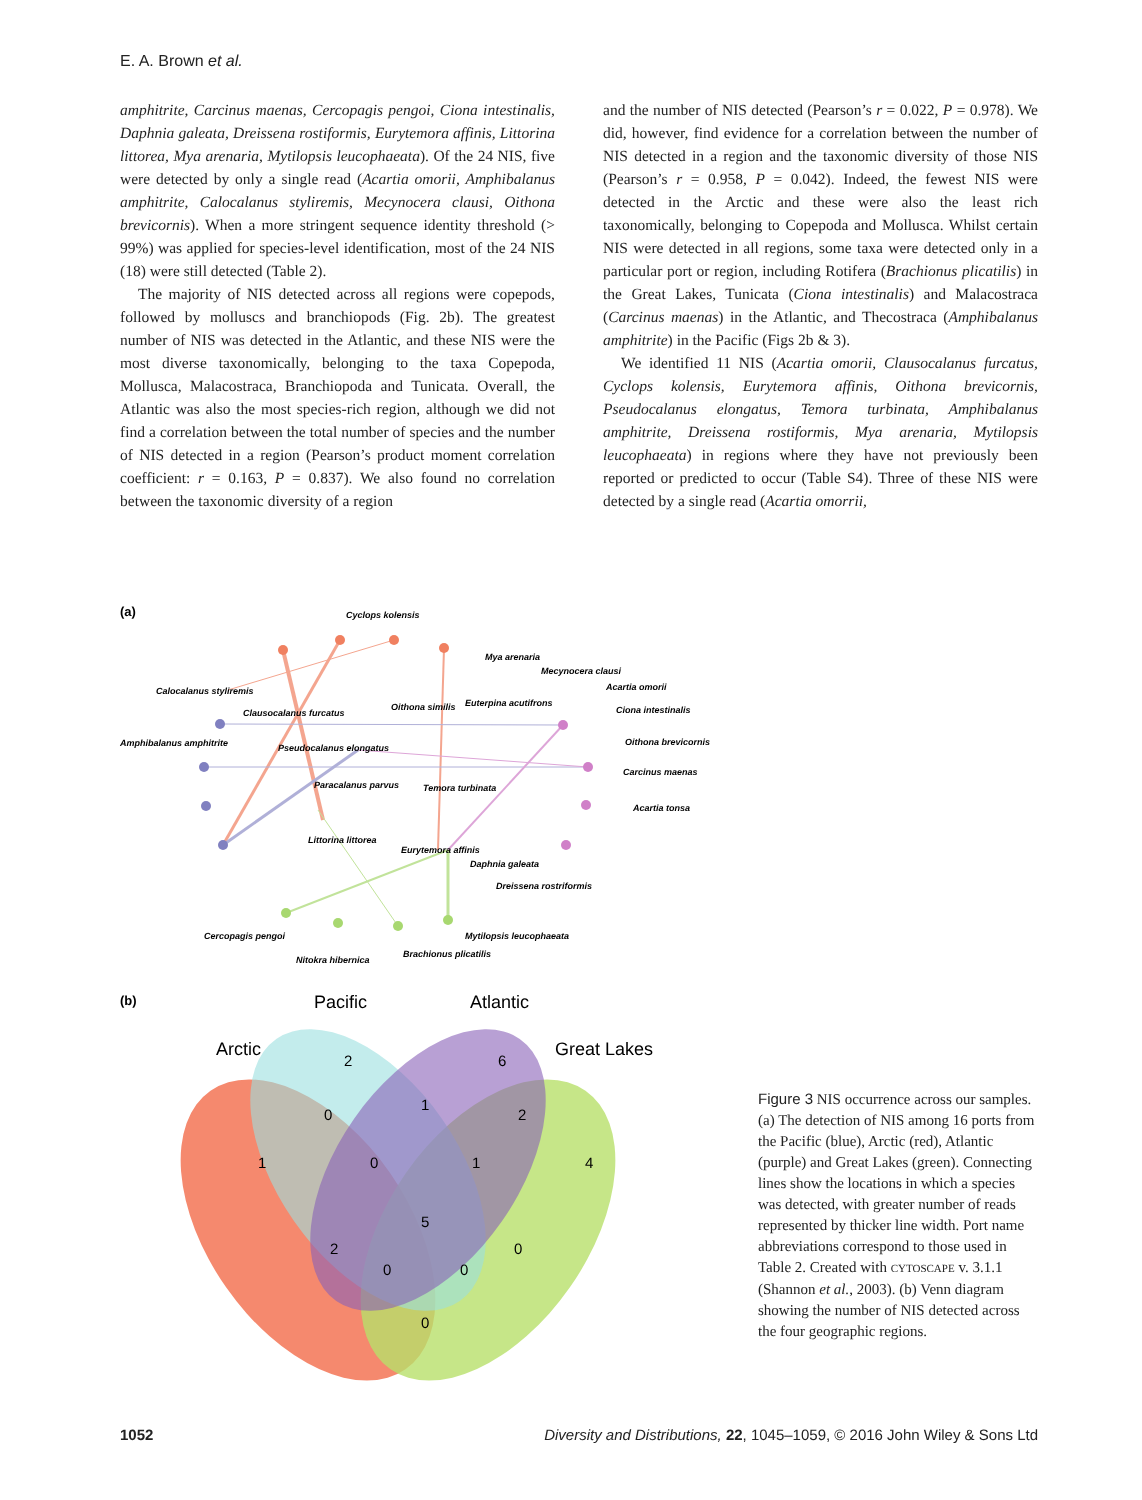E. A. Brown et al.
amphitrite, Carcinus maenas, Cercopagis pengoi, Ciona intestinalis, Daphnia galeata, Dreissena rostiformis, Eurytemora affinis, Littorina littorea, Mya arenaria, Mytilopsis leucophaeata). Of the 24 NIS, five were detected by only a single read (Acartia omorii, Amphibalanus amphitrite, Calocalanus styliremis, Mecynocera clausi, Oithona brevicornis). When a more stringent sequence identity threshold (> 99%) was applied for species-level identification, most of the 24 NIS (18) were still detected (Table 2).
The majority of NIS detected across all regions were copepods, followed by molluscs and branchiopods (Fig. 2b). The greatest number of NIS was detected in the Atlantic, and these NIS were the most diverse taxonomically, belonging to the taxa Copepoda, Mollusca, Malacostraca, Branchiopoda and Tunicata. Overall, the Atlantic was also the most species-rich region, although we did not find a correlation between the total number of species and the number of NIS detected in a region (Pearson’s product moment correlation coefficient: r = 0.163, P = 0.837). We also found no correlation between the taxonomic diversity of a region
and the number of NIS detected (Pearson’s r = 0.022, P = 0.978). We did, however, find evidence for a correlation between the number of NIS detected in a region and the taxonomic diversity of those NIS (Pearson’s r = 0.958, P = 0.042). Indeed, the fewest NIS were detected in the Arctic and these were also the least rich taxonomically, belonging to Copepoda and Mollusca. Whilst certain NIS were detected in all regions, some taxa were detected only in a particular port or region, including Rotifera (Brachionus plicatilis) in the Great Lakes, Tunicata (Ciona intestinalis) and Malacostraca (Carcinus maenas) in the Atlantic, and Thecostraca (Amphibalanus amphitrite) in the Pacific (Figs 2b & 3).
We identified 11 NIS (Acartia omorii, Clausocalanus furcatus, Cyclops kolensis, Eurytemora affinis, Oithona brevicornis, Pseudocalanus elongatus, Temora turbinata, Amphibalanus amphitrite, Dreissena rostiformis, Mya arenaria, Mytilopsis leucophaeata) in regions where they have not previously been reported or predicted to occur (Table S4). Three of these NIS were detected by a single read (Acartia omorrii,
(a)
Cyclops kolensis
Mya arenaria
Mecynocera clausi
Calocalanus styliremis
Acartia omorii
Clausocalanus furcatus
Oithona similis
Euterpina acutifrons
Ciona intestinalis
Amphibalanus amphitrite
Pseudocalanus elongatus
Oithona brevicornis
Paracalanus parvus
Temora turbinata
Carcinus maenas
Acartia tonsa
Littorina littorea
Eurytemora affinis
Daphnia galeata
Dreissena rostriformis
Cercopagis pengoi
Mytilopsis leucophaeata
Nitokra hibernica
Brachionus plicatilis
(b)
Pacific
Atlantic
Arctic
Great Lakes
2
6
0
1
2
1
0
1
4
5
2
0
0
0
0
Figure 3 NIS occurrence across our samples. (a) The detection of NIS among 16 ports from the Pacific (blue), Arctic (red), Atlantic (purple) and Great Lakes (green). Connecting lines show the locations in which a species was detected, with greater number of reads represented by thicker line width. Port name abbreviations correspond to those used in Table 2. Created with CYTOSCAPE v. 3.1.1 (Shannon et al., 2003). (b) Venn diagram showing the number of NIS detected across the four geographic regions.
1052 Diversity and Distributions, 22, 1045–1059, © 2016 John Wiley & Sons Ltd